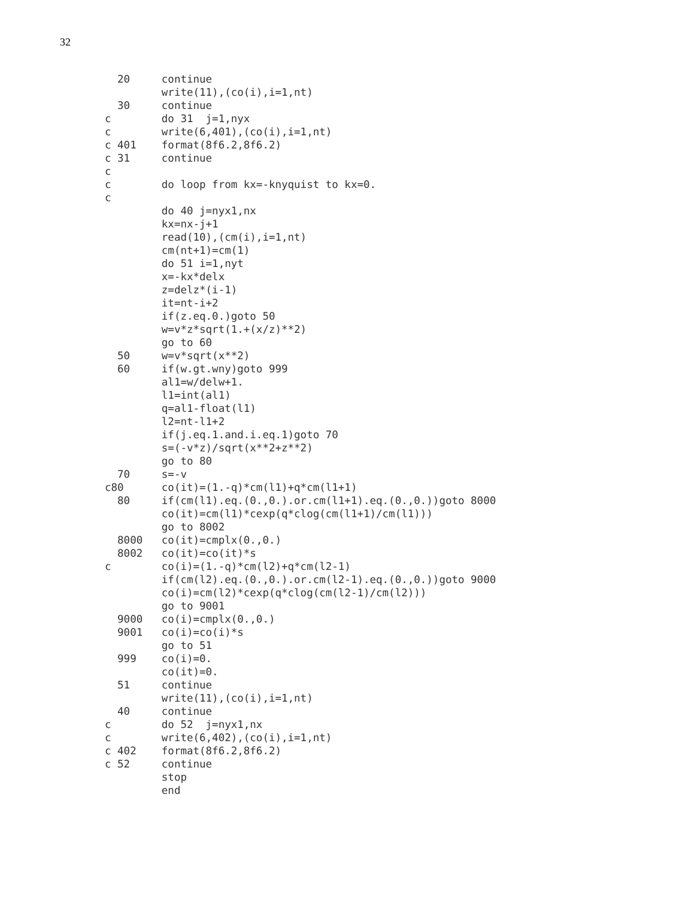32
  20     continue
         write(11),(co(i),i=1,nt)
  30     continue
c        do 31  j=1,nyx
c        write(6,401),(co(i),i=1,nt)
c 401    format(8f6.2,8f6.2)
c 31     continue
c
c        do loop from kx=-knyquist to kx=0.
c
         do 40 j=nyx1,nx
         kx=nx-j+1
         read(10),(cm(i),i=1,nt)
         cm(nt+1)=cm(1)
         do 51 i=1,nyt
         x=-kx*delx
         z=delz*(i-1)
         it=nt-i+2
         if(z.eq.0.)goto 50
         w=v*z*sqrt(1.+(x/z)**2)
         go to 60
  50     w=v*sqrt(x**2)
  60     if(w.gt.wny)goto 999
         al1=w/delw+1.
         l1=int(al1)
         q=al1-float(l1)
         l2=nt-l1+2
         if(j.eq.1.and.i.eq.1)goto 70
         s=(-v*z)/sqrt(x**2+z**2)
         go to 80
  70     s=-v
c80      co(it)=(1.-q)*cm(l1)+q*cm(l1+1)
  80     if(cm(l1).eq.(0.,0.).or.cm(l1+1).eq.(0.,0.))goto 8000
         co(it)=cm(l1)*cexp(q*clog(cm(l1+1)/cm(l1)))
         go to 8002
  8000   co(it)=cmplx(0.,0.)
  8002   co(it)=co(it)*s
c        co(i)=(1.-q)*cm(l2)+q*cm(l2-1)
         if(cm(l2).eq.(0.,0.).or.cm(l2-1).eq.(0.,0.))goto 9000
         co(i)=cm(l2)*cexp(q*clog(cm(l2-1)/cm(l2)))
         go to 9001
  9000   co(i)=cmplx(0.,0.)
  9001   co(i)=co(i)*s
         go to 51
  999    co(i)=0.
         co(it)=0.
  51     continue
         write(11),(co(i),i=1,nt)
  40     continue
c        do 52  j=nyx1,nx
c        write(6,402),(co(i),i=1,nt)
c 402    format(8f6.2,8f6.2)
c 52     continue
         stop
         end